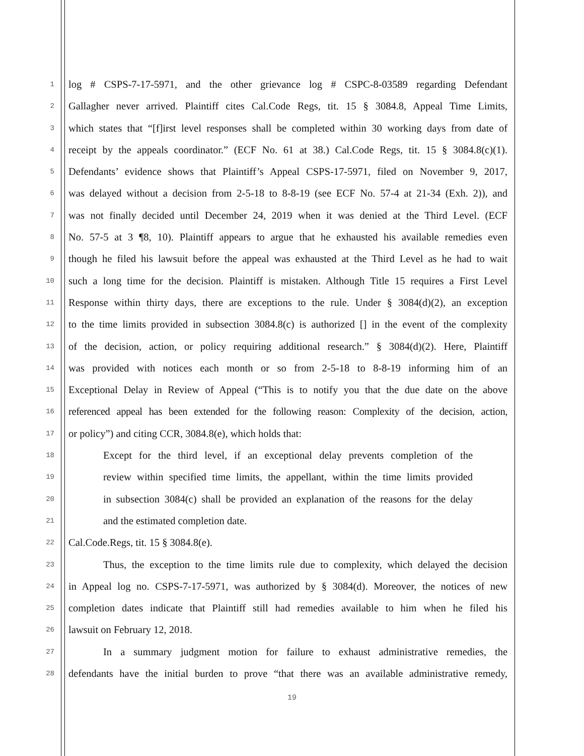1 log # CSPS-7-17-5971, and the other grievance log # CSPC-8-03589 regarding Defendant
2 Gallagher never arrived. Plaintiff cites Cal.Code Regs, tit. 15 § 3084.8, Appeal Time Limits,
3 which states that “[f]irst level responses shall be completed within 30 working days from date of
4 receipt by the appeals coordinator.” (ECF No. 61 at 38.) Cal.Code Regs, tit. 15 § 3084.8(c)(1).
5 Defendants’ evidence shows that Plaintiff’s Appeal CSPS-17-5971, filed on November 9, 2017,
6 was delayed without a decision from 2-5-18 to 8-8-19 (see ECF No. 57-4 at 21-34 (Exh. 2)), and
7 was not finally decided until December 24, 2019 when it was denied at the Third Level. (ECF
8 No. 57-5 at 3 ¶8, 10). Plaintiff appears to argue that he exhausted his available remedies even
9 though he filed his lawsuit before the appeal was exhausted at the Third Level as he had to wait
10 such a long time for the decision. Plaintiff is mistaken. Although Title 15 requires a First Level
11 Response within thirty days, there are exceptions to the rule. Under § 3084(d)(2), an exception
12 to the time limits provided in subsection 3084.8(c) is authorized [] in the event of the complexity
13 of the decision, action, or policy requiring additional research.” § 3084(d)(2). Here, Plaintiff
14 was provided with notices each month or so from 2-5-18 to 8-8-19 informing him of an
15 Exceptional Delay in Review of Appeal (“This is to notify you that the due date on the above
16 referenced appeal has been extended for the following reason: Complexity of the decision, action,
17 or policy”) and citing CCR, 3084.8(e), which holds that:
18 Except for the third level, if an exceptional delay prevents completion of the
19 review within specified time limits, the appellant, within the time limits provided
20 in subsection 3084(c) shall be provided an explanation of the reasons for the delay
21 and the estimated completion date.
22 Cal.Code.Regs, tit. 15 § 3084.8(e).
23 Thus, the exception to the time limits rule due to complexity, which delayed the decision
24 in Appeal log no. CSPS-7-17-5971, was authorized by § 3084(d). Moreover, the notices of new
25 completion dates indicate that Plaintiff still had remedies available to him when he filed his
26 lawsuit on February 12, 2018.
27 In a summary judgment motion for failure to exhaust administrative remedies, the
28 defendants have the initial burden to prove “that there was an available administrative remedy,
19